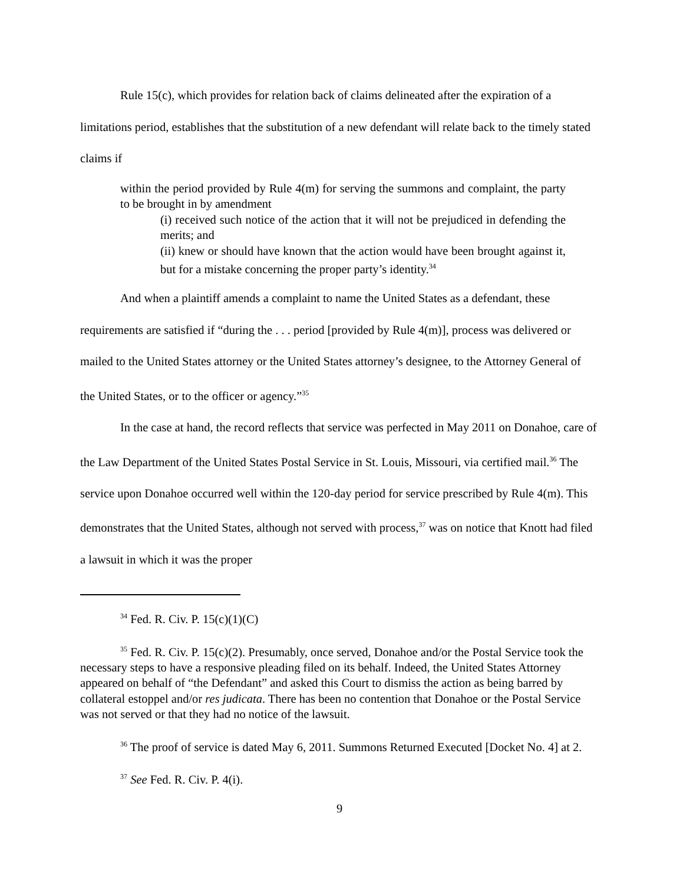Rule 15(c), which provides for relation back of claims delineated after the expiration of a limitations period, establishes that the substitution of a new defendant will relate back to the timely stated claims if
within the period provided by Rule 4(m) for serving the summons and complaint, the party to be brought in by amendment
(i) received such notice of the action that it will not be prejudiced in defending the merits; and
(ii) knew or should have known that the action would have been brought against it, but for a mistake concerning the proper party’s identity.<sup>34</sup>
And when a plaintiff amends a complaint to name the United States as a defendant, these requirements are satisfied if “during the . . . period [provided by Rule 4(m)], process was delivered or mailed to the United States attorney or the United States attorney’s designee, to the Attorney General of the United States, or to the officer or agency.”<sup>35</sup>
In the case at hand, the record reflects that service was perfected in May 2011 on Donahoe, care of the Law Department of the United States Postal Service in St. Louis, Missouri, via certified mail.<sup>36</sup> The service upon Donahoe occurred well within the 120-day period for service prescribed by Rule 4(m). This demonstrates that the United States, although not served with process,<sup>37</sup> was on notice that Knott had filed a lawsuit in which it was the proper
<sup>34</sup> Fed. R. Civ. P. 15(c)(1)(C)
<sup>35</sup> Fed. R. Civ. P. 15(c)(2). Presumably, once served, Donahoe and/or the Postal Service took the necessary steps to have a responsive pleading filed on its behalf. Indeed, the United States Attorney appeared on behalf of “the Defendant” and asked this Court to dismiss the action as being barred by collateral estoppel and/or res judicata. There has been no contention that Donahoe or the Postal Service was not served or that they had no notice of the lawsuit.
<sup>36</sup> The proof of service is dated May 6, 2011. Summons Returned Executed [Docket No. 4] at 2.
<sup>37</sup> See Fed. R. Civ. P. 4(i).
9